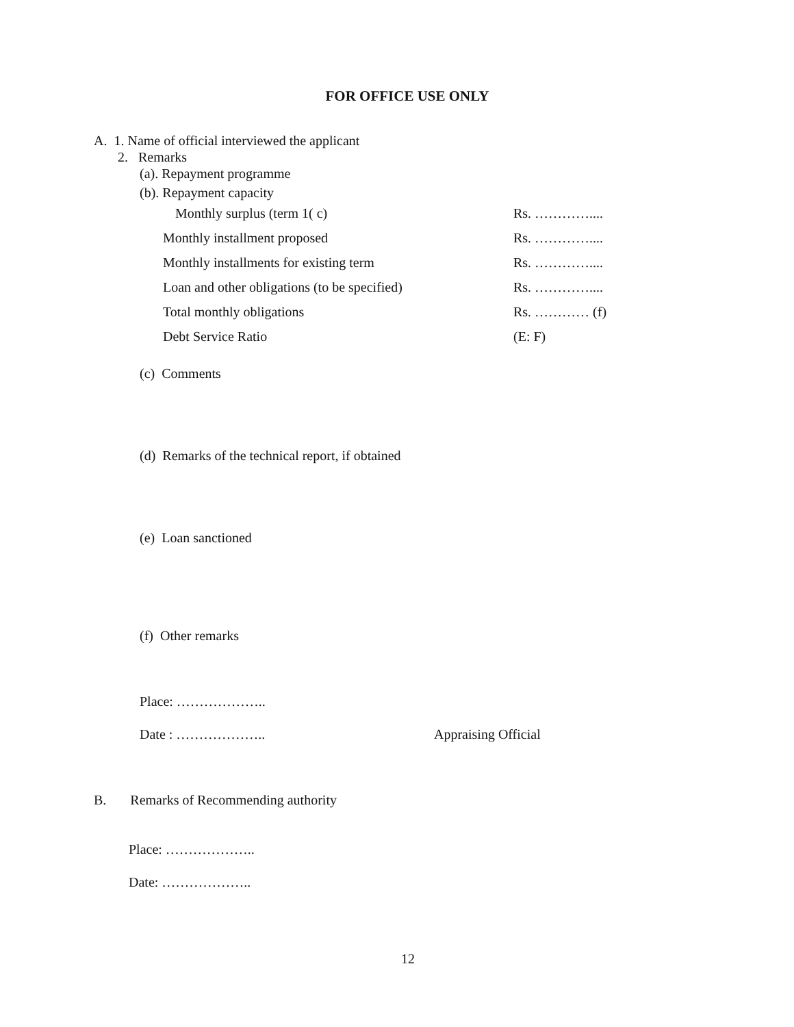FOR OFFICE USE ONLY
A. 1. Name of official interviewed the applicant
2. Remarks
(a). Repayment programme
(b). Repayment capacity
Monthly surplus (term 1( c) Rs. …………....
Monthly installment proposed Rs. …………....
Monthly installments for existing term Rs. …………....
Loan and other obligations (to be specified)
Rs. …………....
Total monthly obligations Rs. ………… (f)
Debt Service Ratio (E: F)
(c) Comments
(d) Remarks of the technical report, if obtained
(e) Loan sanctioned
(f) Other remarks
Place: ………………..
Date : ……………….. Appraising Official
B. Remarks of Recommending authority
Place: ………………..
Date: ………………..
12